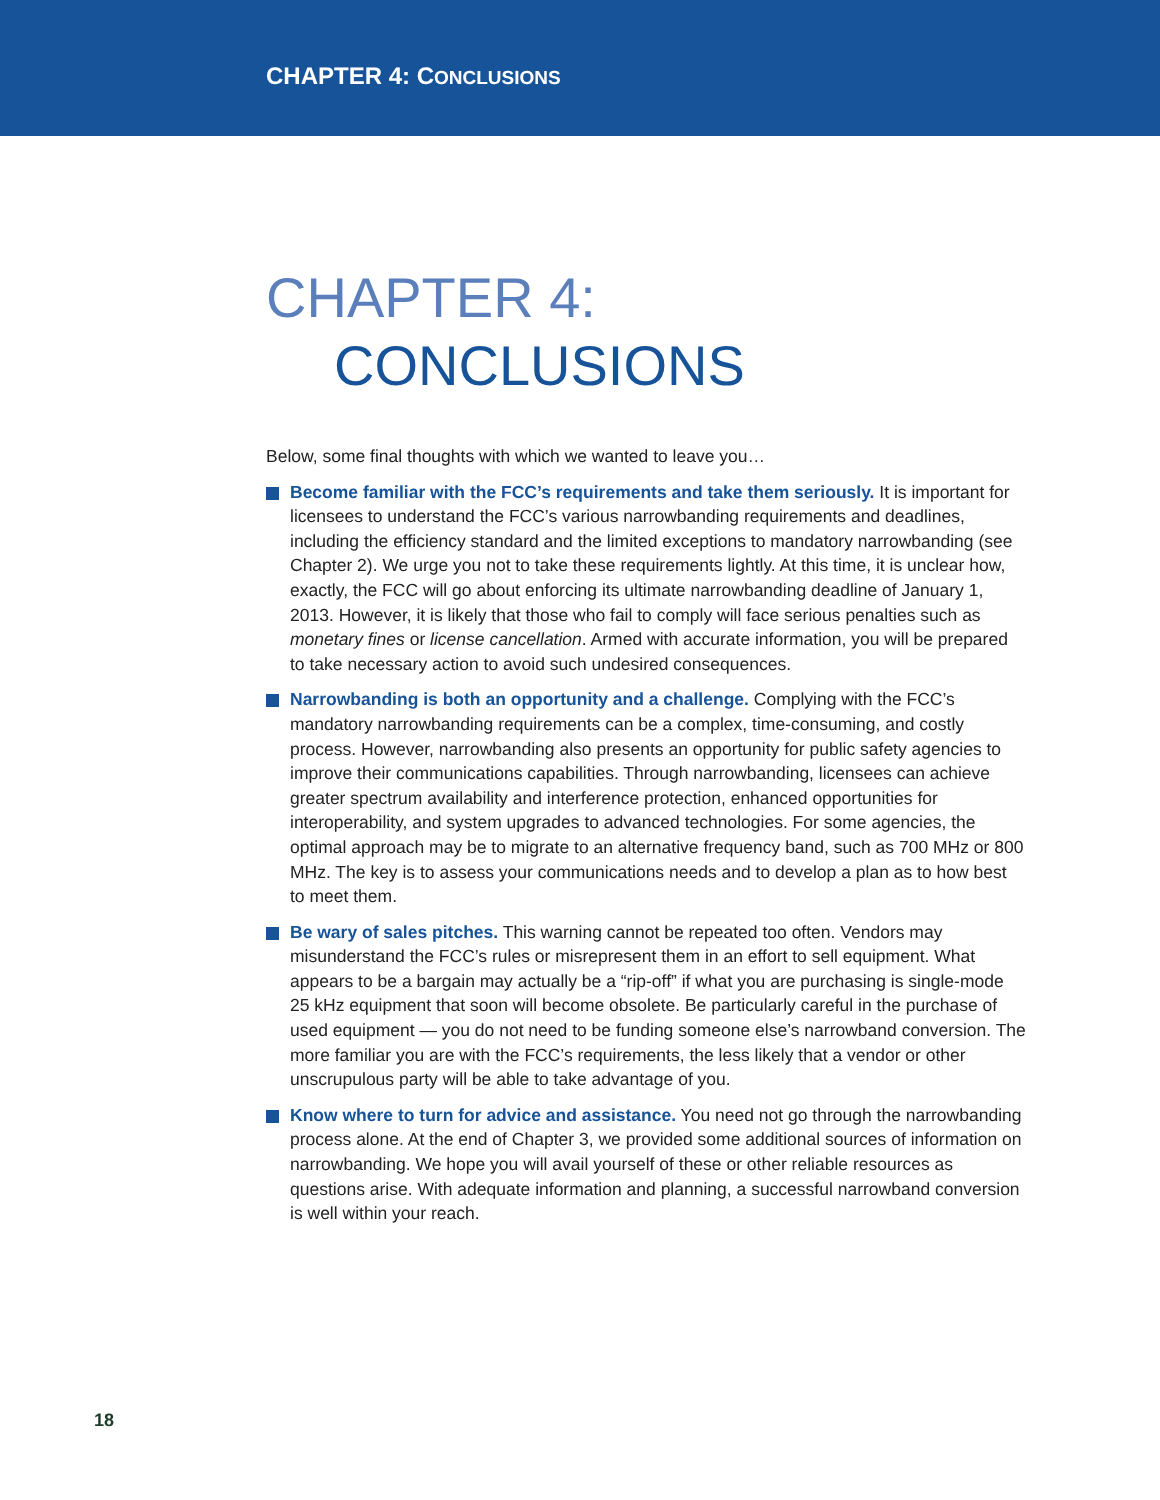CHAPTER 4: CONCLUSIONS
CHAPTER 4:
CONCLUSIONS
Below, some final thoughts with which we wanted to leave you…
Become familiar with the FCC’s requirements and take them seriously. It is important for licensees to understand the FCC’s various narrowbanding requirements and deadlines, including the efficiency standard and the limited exceptions to mandatory narrowbanding (see Chapter 2). We urge you not to take these requirements lightly. At this time, it is unclear how, exactly, the FCC will go about enforcing its ultimate narrowbanding deadline of January 1, 2013. However, it is likely that those who fail to comply will face serious penalties such as monetary fines or license cancellation. Armed with accurate information, you will be prepared to take necessary action to avoid such undesired consequences.
Narrowbanding is both an opportunity and a challenge. Complying with the FCC’s mandatory narrowbanding requirements can be a complex, time-consuming, and costly process. However, narrowbanding also presents an opportunity for public safety agencies to improve their communications capabilities. Through narrowbanding, licensees can achieve greater spectrum availability and interference protection, enhanced opportunities for interoperability, and system upgrades to advanced technologies. For some agencies, the optimal approach may be to migrate to an alternative frequency band, such as 700 MHz or 800 MHz. The key is to assess your communications needs and to develop a plan as to how best to meet them.
Be wary of sales pitches. This warning cannot be repeated too often. Vendors may misunderstand the FCC’s rules or misrepresent them in an effort to sell equipment. What appears to be a bargain may actually be a “rip-off” if what you are purchasing is single-mode 25 kHz equipment that soon will become obsolete. Be particularly careful in the purchase of used equipment — you do not need to be funding someone else’s narrowband conversion. The more familiar you are with the FCC’s requirements, the less likely that a vendor or other unscrupulous party will be able to take advantage of you.
Know where to turn for advice and assistance. You need not go through the narrowbanding process alone. At the end of Chapter 3, we provided some additional sources of information on narrowbanding. We hope you will avail yourself of these or other reliable resources as questions arise. With adequate information and planning, a successful narrowband conversion is well within your reach.
18